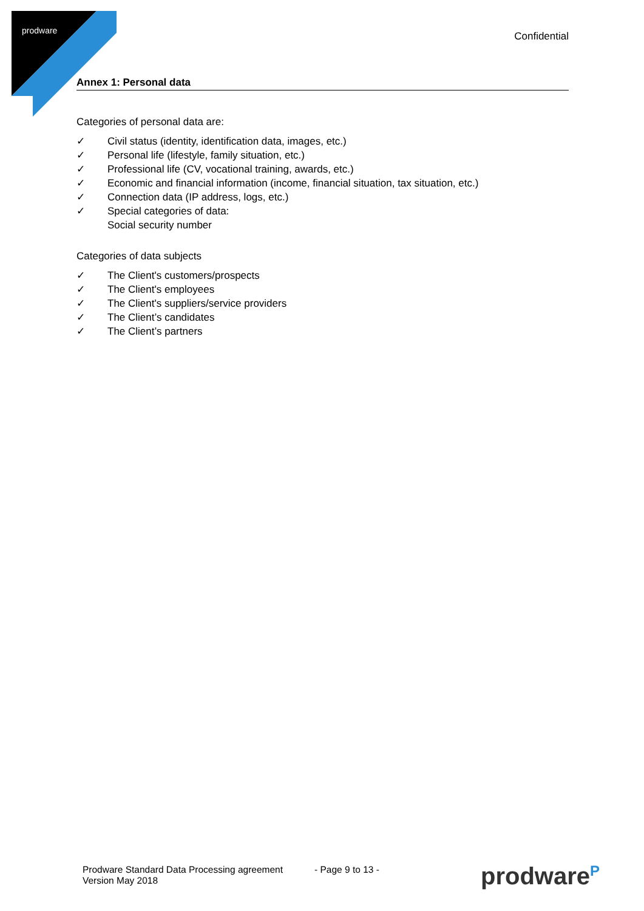prodware
Confidential
Annex 1: Personal data
Categories of personal data are:
✓ Civil status (identity, identification data, images, etc.)
✓ Personal life (lifestyle, family situation, etc.)
✓ Professional life (CV, vocational training, awards, etc.)
✓ Economic and financial information (income, financial situation, tax situation, etc.)
✓ Connection data (IP address, logs, etc.)
✓ Special categories of data:
Social security number
Categories of data subjects
✓ The Client's customers/prospects
✓ The Client's employees
✓ The Client's suppliers/service providers
✓ The Client’s candidates
✓ The Client’s partners
Prodware Standard Data Processing agreement
Version May 2018
- Page 9 to 13 -
prodware<sup>P</sup>